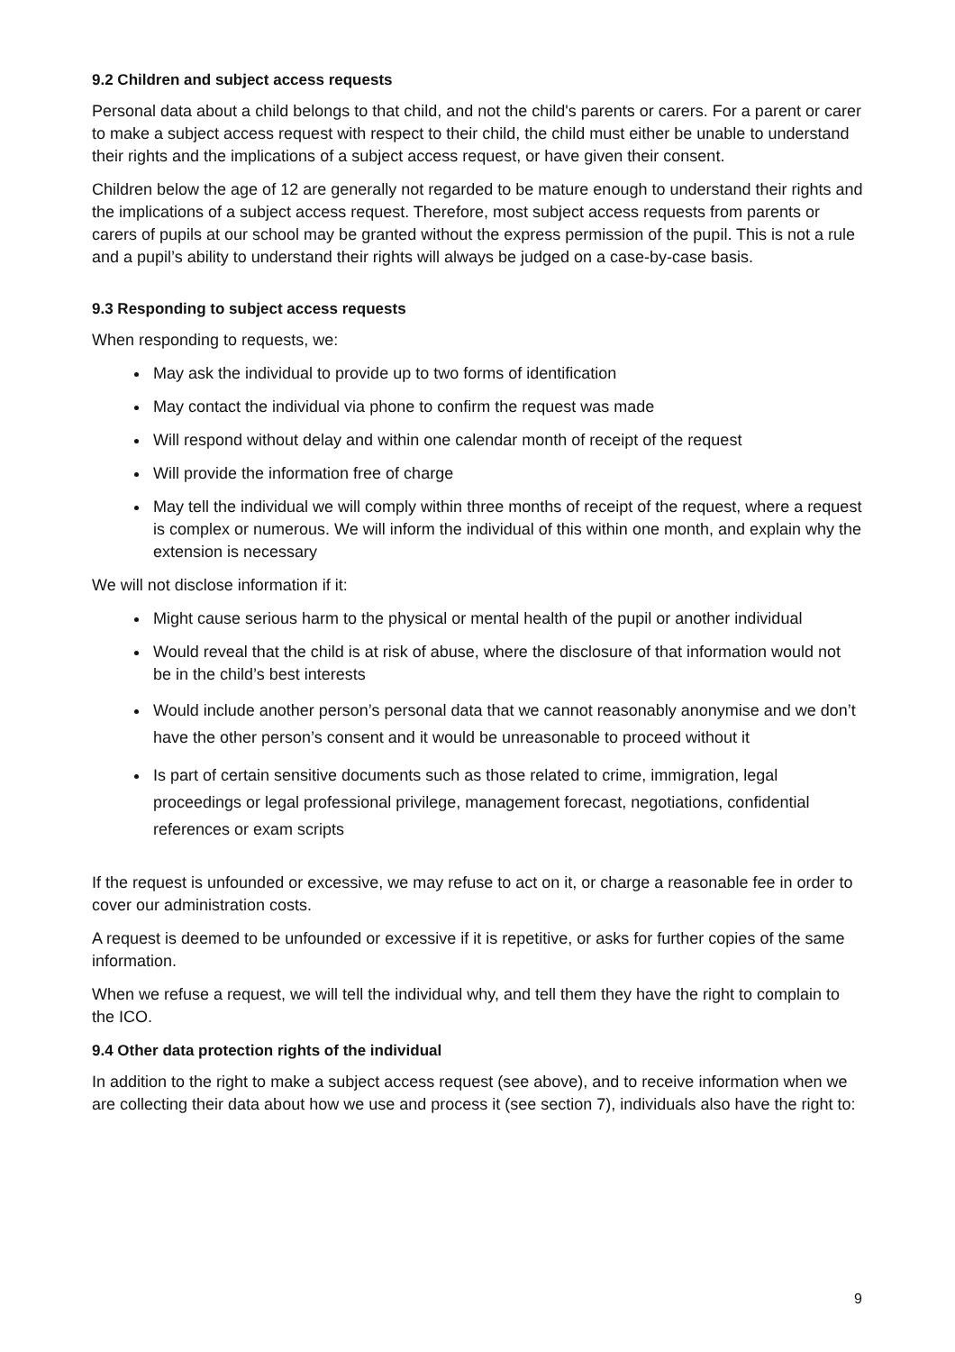9.2 Children and subject access requests
Personal data about a child belongs to that child, and not the child's parents or carers. For a parent or carer to make a subject access request with respect to their child, the child must either be unable to understand their rights and the implications of a subject access request, or have given their consent.
Children below the age of 12 are generally not regarded to be mature enough to understand their rights and the implications of a subject access request. Therefore, most subject access requests from parents or carers of pupils at our school may be granted without the express permission of the pupil. This is not a rule and a pupil’s ability to understand their rights will always be judged on a case-by-case basis.
9.3 Responding to subject access requests
When responding to requests, we:
May ask the individual to provide up to two forms of identification
May contact the individual via phone to confirm the request was made
Will respond without delay and within one calendar month of receipt of the request
Will provide the information free of charge
May tell the individual we will comply within three months of receipt of the request, where a request is complex or numerous. We will inform the individual of this within one month, and explain why the extension is necessary
We will not disclose information if it:
Might cause serious harm to the physical or mental health of the pupil or another individual
Would reveal that the child is at risk of abuse, where the disclosure of that information would not be in the child’s best interests
Would include another person’s personal data that we cannot reasonably anonymise and we don’t have the other person’s consent and it would be unreasonable to proceed without it
Is part of certain sensitive documents such as those related to crime, immigration, legal proceedings or legal professional privilege, management forecast, negotiations, confidential references or exam scripts
If the request is unfounded or excessive, we may refuse to act on it, or charge a reasonable fee in order to cover our administration costs.
A request is deemed to be unfounded or excessive if it is repetitive, or asks for further copies of the same information.
When we refuse a request, we will tell the individual why, and tell them they have the right to complain to the ICO.
9.4 Other data protection rights of the individual
In addition to the right to make a subject access request (see above), and to receive information when we are collecting their data about how we use and process it (see section 7), individuals also have the right to:
9